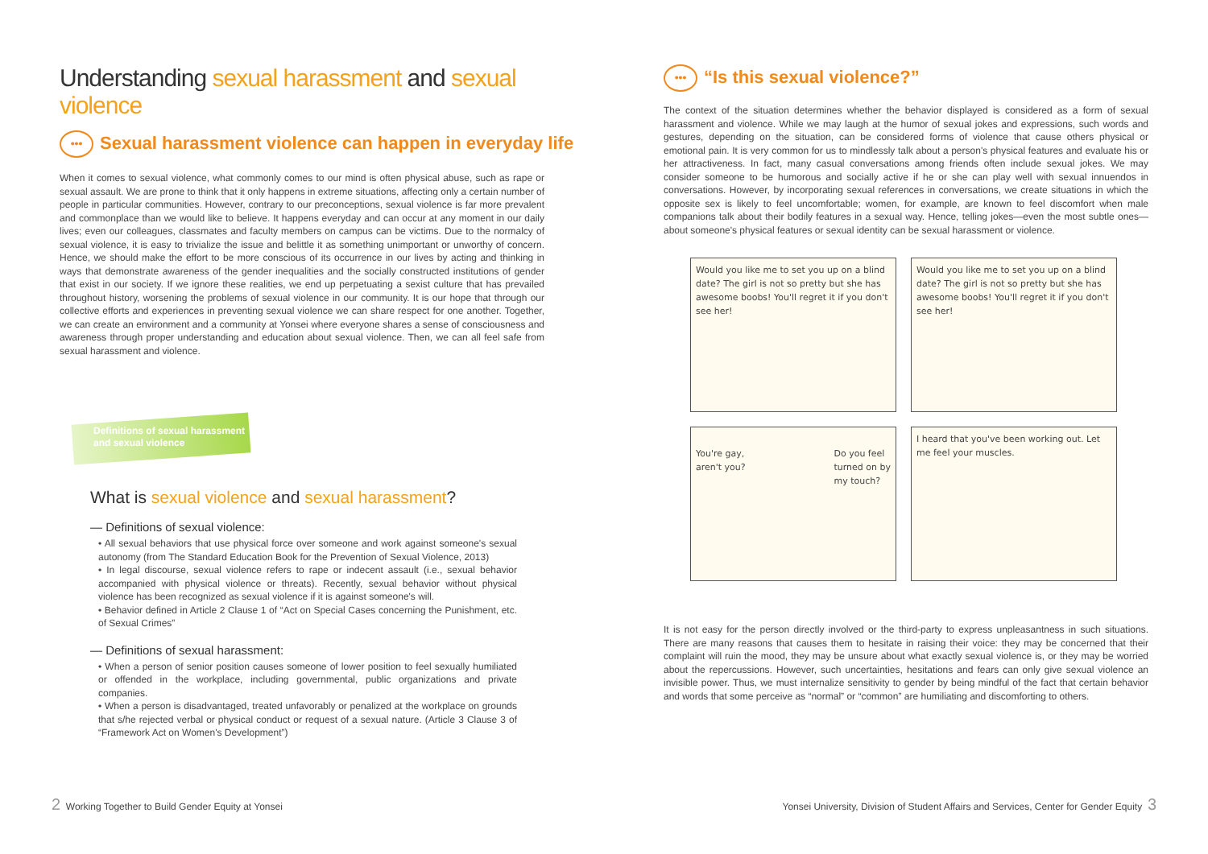Understanding sexual harassment and sexual violence
••• Sexual harassment violence can happen in everyday life
When it comes to sexual violence, what commonly comes to our mind is often physical abuse, such as rape or sexual assault. We are prone to think that it only happens in extreme situations, affecting only a certain number of people in particular communities. However, contrary to our preconceptions, sexual violence is far more prevalent and commonplace than we would like to believe. It happens everyday and can occur at any moment in our daily lives; even our colleagues, classmates and faculty members on campus can be victims. Due to the normalcy of sexual violence, it is easy to trivialize the issue and belittle it as something unimportant or unworthy of concern. Hence, we should make the effort to be more conscious of its occurrence in our lives by acting and thinking in ways that demonstrate awareness of the gender inequalities and the socially constructed institutions of gender that exist in our society. If we ignore these realities, we end up perpetuating a sexist culture that has prevailed throughout history, worsening the problems of sexual violence in our community. It is our hope that through our collective efforts and experiences in preventing sexual violence we can share respect for one another. Together, we can create an environment and a community at Yonsei where everyone shares a sense of consciousness and awareness through proper understanding and education about sexual violence. Then, we can all feel safe from sexual harassment and violence.
Definitions of sexual harassment
and sexual violence
What is sexual violence and sexual harassment?
— Definitions of sexual violence:
• All sexual behaviors that use physical force over someone and work against someone's sexual autonomy (from The Standard Education Book for the Prevention of Sexual Violence, 2013)
• In legal discourse, sexual violence refers to rape or indecent assault (i.e., sexual behavior accompanied with physical violence or threats). Recently, sexual behavior without physical violence has been recognized as sexual violence if it is against someone's will.
• Behavior defined in Article 2 Clause 1 of “Act on Special Cases concerning the Punishment, etc. of Sexual Crimes”
— Definitions of sexual harassment:
• When a person of senior position causes someone of lower position to feel sexually humiliated or offended in the workplace, including governmental, public organizations and private companies.
• When a person is disadvantaged, treated unfavorably or penalized at the workplace on grounds that s/he rejected verbal or physical conduct or request of a sexual nature. (Article 3 Clause 3 of “Framework Act on Women's Development”)
2 Working Together to Build Gender Equity at Yonsei
••• “Is this sexual violence?”
The context of the situation determines whether the behavior displayed is considered as a form of sexual harassment and violence. While we may laugh at the humor of sexual jokes and expressions, such words and gestures, depending on the situation, can be considered forms of violence that cause others physical or emotional pain. It is very common for us to mindlessly talk about a person's physical features and evaluate his or her attractiveness. In fact, many casual conversations among friends often include sexual jokes. We may consider someone to be humorous and socially active if he or she can play well with sexual innuendos in conversations. However, by incorporating sexual references in conversations, we create situations in which the opposite sex is likely to feel uncomfortable; women, for example, are known to feel discomfort when male companions talk about their bodily features in a sexual way. Hence, telling jokes—even the most subtle ones—about someone's physical features or sexual identity can be sexual harassment or violence.
Would you like me to set you up on a blind date? The girl is not so pretty but she has awesome boobs! You'll regret it if you don't see her!
Would you like me to set you up on a blind date? The girl is not so pretty but she has awesome boobs! You'll regret it if you don't see her!
You're gay,
aren't you? Do you feel
turned on by
my touch?
I heard that you've been working out. Let me feel your muscles.
It is not easy for the person directly involved or the third-party to express unpleasantness in such situations. There are many reasons that causes them to hesitate in raising their voice: they may be concerned that their complaint will ruin the mood, they may be unsure about what exactly sexual violence is, or they may be worried about the repercussions. However, such uncertainties, hesitations and fears can only give sexual violence an invisible power. Thus, we must internalize sensitivity to gender by being mindful of the fact that certain behavior and words that some perceive as “normal” or “common” are humiliating and discomforting to others.
Yonsei University, Division of Student Affairs and Services, Center for Gender Equity 3